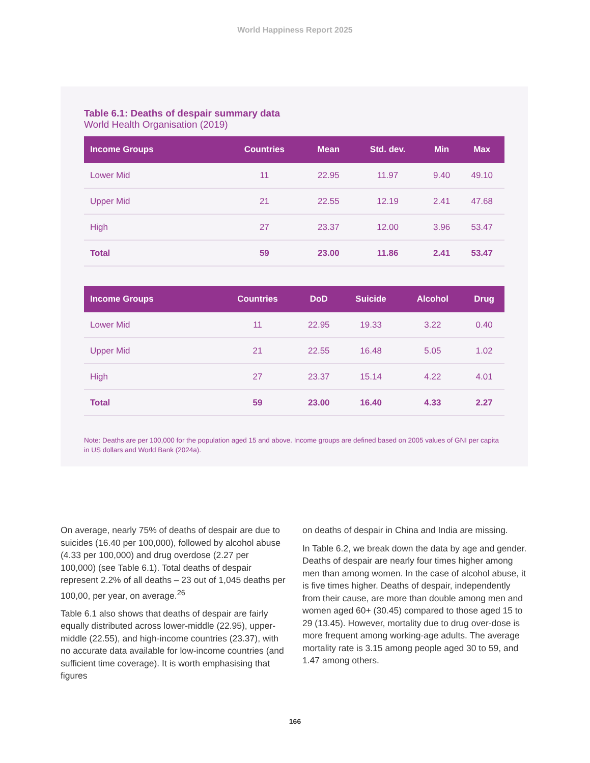World Happiness Report 2025
Table 6.1: Deaths of despair summary data
World Health Organisation (2019)
| Income Groups | Countries | Mean | Std. dev. | Min | Max |
| --- | --- | --- | --- | --- | --- |
| Lower Mid | 11 | 22.95 | 11.97 | 9.40 | 49.10 |
| Upper Mid | 21 | 22.55 | 12.19 | 2.41 | 47.68 |
| High | 27 | 23.37 | 12.00 | 3.96 | 53.47 |
| Total | 59 | 23.00 | 11.86 | 2.41 | 53.47 |
| Income Groups | Countries | DoD | Suicide | Alcohol | Drug |
| --- | --- | --- | --- | --- | --- |
| Lower Mid | 11 | 22.95 | 19.33 | 3.22 | 0.40 |
| Upper Mid | 21 | 22.55 | 16.48 | 5.05 | 1.02 |
| High | 27 | 23.37 | 15.14 | 4.22 | 4.01 |
| Total | 59 | 23.00 | 16.40 | 4.33 | 2.27 |
Note: Deaths are per 100,000 for the population aged 15 and above. Income groups are defined based on 2005 values of GNI per capita in US dollars and World Bank (2024a).
On average, nearly 75% of deaths of despair are due to suicides (16.40 per 100,000), followed by alcohol abuse (4.33 per 100,000) and drug overdose (2.27 per 100,000) (see Table 6.1). Total deaths of despair represent 2.2% of all deaths – 23 out of 1,045 deaths per 100,00, per year, on average.<sup>26</sup>
Table 6.1 also shows that deaths of despair are fairly equally distributed across lower-middle (22.95), upper-middle (22.55), and high-income countries (23.37), with no accurate data available for low-income countries (and sufficient time coverage). It is worth emphasising that figures
on deaths of despair in China and India are missing.
In Table 6.2, we break down the data by age and gender. Deaths of despair are nearly four times higher among men than among women. In the case of alcohol abuse, it is five times higher. Deaths of despair, independently from their cause, are more than double among men and women aged 60+ (30.45) compared to those aged 15 to 29 (13.45). However, mortality due to drug over-dose is more frequent among working-age adults. The average mortality rate is 3.15 among people aged 30 to 59, and 1.47 among others.
166